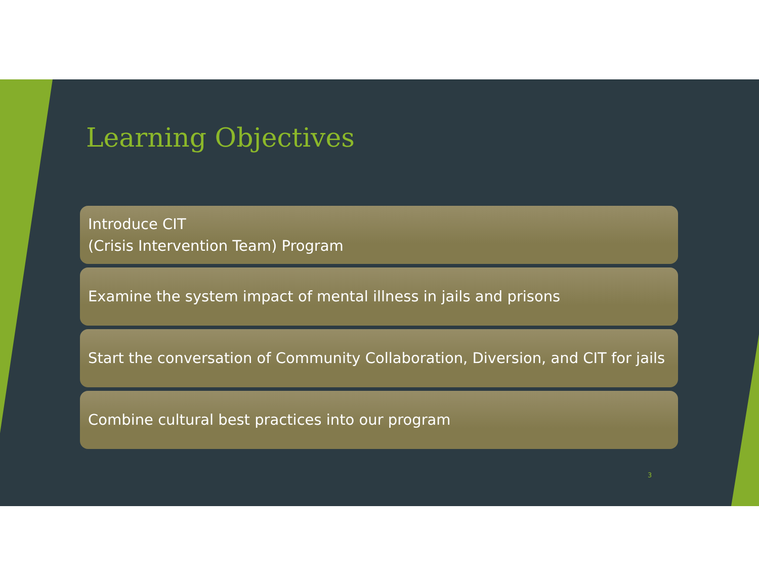Learning Objectives
Introduce CIT
(Crisis Intervention Team) Program
Examine the system impact of mental illness in jails and prisons
Start the conversation of Community Collaboration, Diversion, and CIT for jails
Combine cultural best practices into our program
3